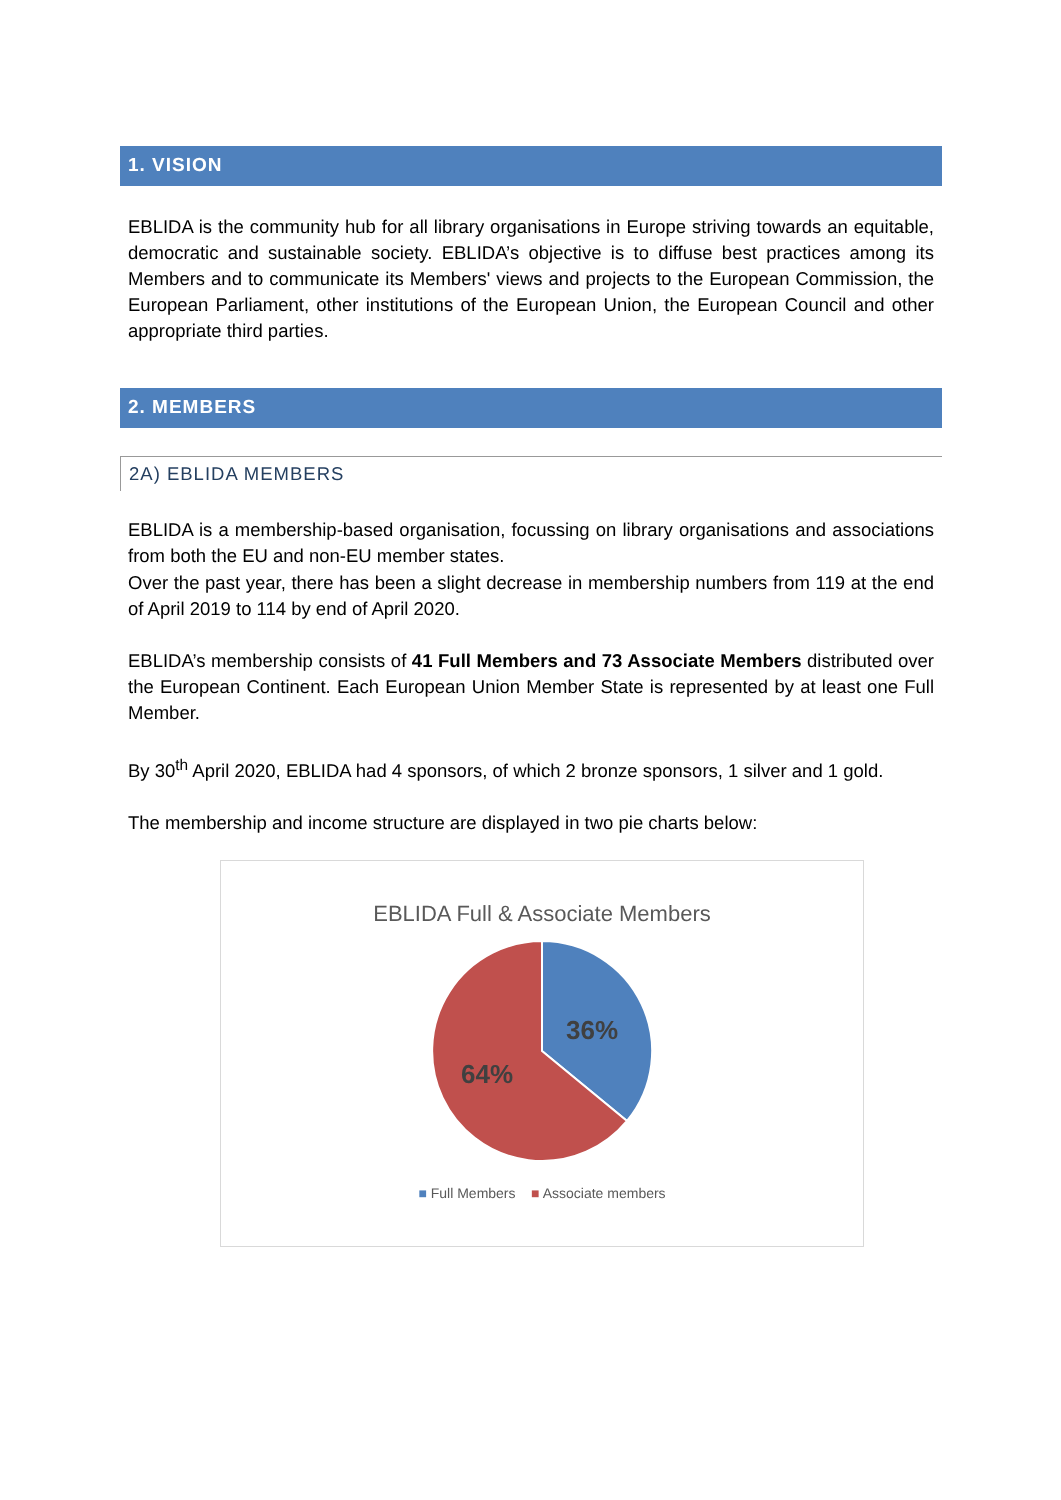1. VISION
EBLIDA is the community hub for all library organisations in Europe striving towards an equitable, democratic and sustainable society. EBLIDA’s objective is to diffuse best practices among its Members and to communicate its Members' views and projects to the European Commission, the European Parliament, other institutions of the European Union, the European Council and other appropriate third parties.
2. MEMBERS
2A) EBLIDA MEMBERS
EBLIDA is a membership-based organisation, focussing on library organisations and associations from both the EU and non-EU member states.
Over the past year, there has been a slight decrease in membership numbers from 119 at the end of April 2019 to 114 by end of April 2020.
EBLIDA’s membership consists of 41 Full Members and 73 Associate Members distributed over the European Continent. Each European Union Member State is represented by at least one Full Member.
By 30<sup>th</sup> April 2020, EBLIDA had 4 sponsors, of which 2 bronze sponsors, 1 silver and 1 gold.
The membership and income structure are displayed in two pie charts below:
EBLIDA Full & Associate Members
36%
64%
■ Full Members ■ Associate members